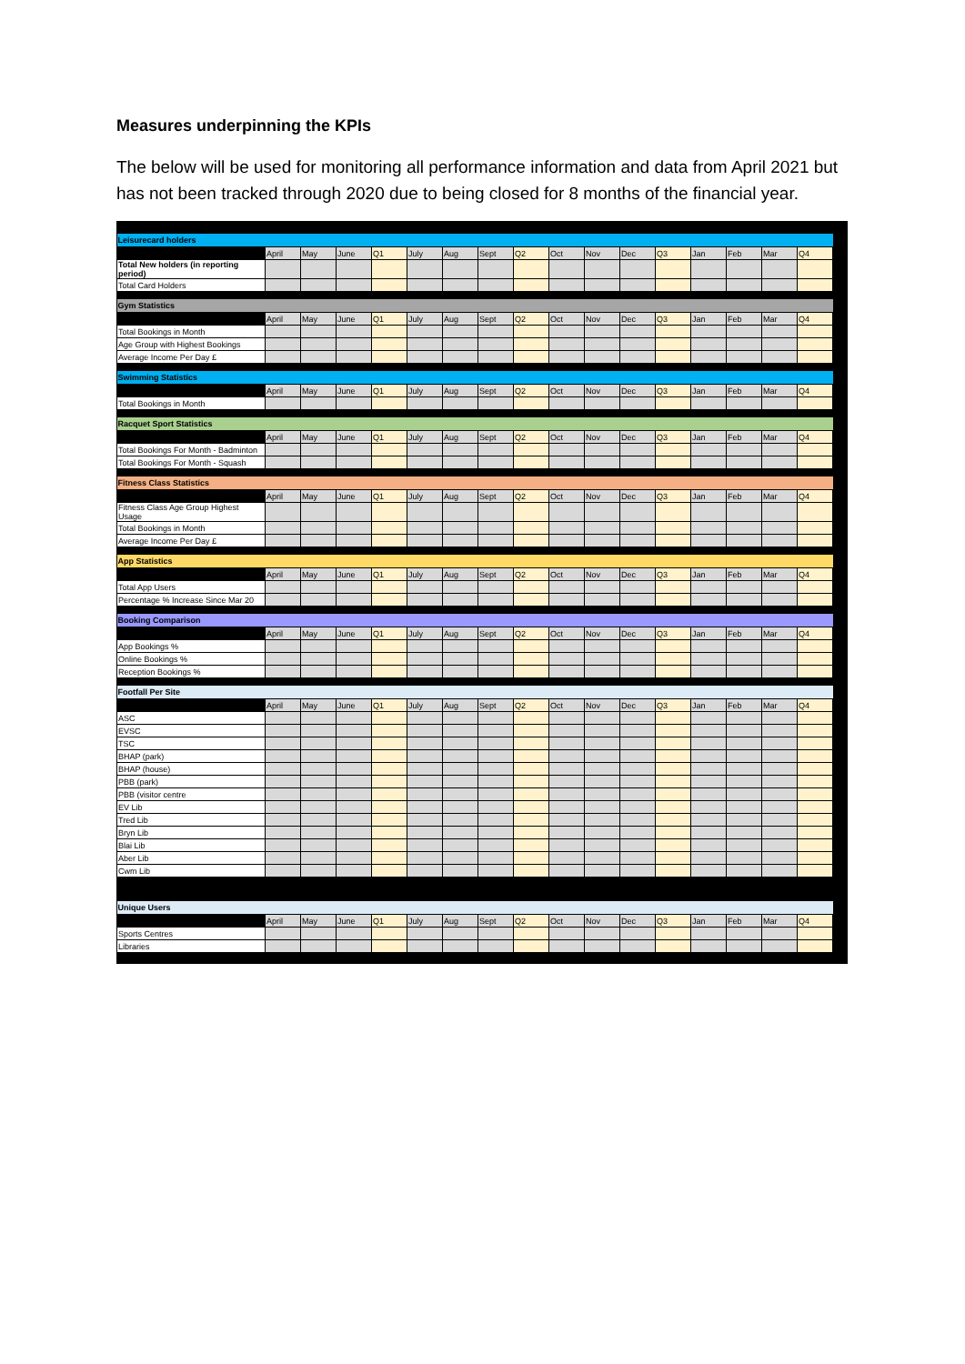Measures underpinning the KPIs
The below will be used for monitoring all performance information and data from April 2021 but has not been tracked through 2020 due to being closed for 8 months of the financial year.
| Leisurecard holders | | | | | | | | | | | | | | | | |
| | April | May | June | Q1 | July | Aug | Sept | Q2 | Oct | Nov | Dec | Q3 | Jan | Feb | Mar | Q4 |
| Total New holders (in reporting period) | | | | | | | | | | | | | | | | |
| Total Card Holders | | | | | | | | | | | | | | | | |
| Gym Statistics | | | | | | | | | | | | | | | | |
| | April | May | June | Q1 | July | Aug | Sept | Q2 | Oct | Nov | Dec | Q3 | Jan | Feb | Mar | Q4 |
| Total Bookings in Month | | | | | | | | | | | | | | | | |
| Age Group with Highest Bookings | | | | | | | | | | | | | | | | |
| Average Income Per Day £ | | | | | | | | | | | | | | | | |
| Swimming Statistics | | | | | | | | | | | | | | | | |
| | April | May | June | Q1 | July | Aug | Sept | Q2 | Oct | Nov | Dec | Q3 | Jan | Feb | Mar | Q4 |
| Total Bookings in Month | | | | | | | | | | | | | | | | |
| Racquet Sport Statistics | | | | | | | | | | | | | | | | |
| | April | May | June | Q1 | July | Aug | Sept | Q2 | Oct | Nov | Dec | Q3 | Jan | Feb | Mar | Q4 |
| Total Bookings For Month - Badminton | | | | | | | | | | | | | | | | |
| Total Bookings For Month - Squash | | | | | | | | | | | | | | | | |
| Fitness Class Statistics | | | | | | | | | | | | | | | | |
| | April | May | June | Q1 | July | Aug | Sept | Q2 | Oct | Nov | Dec | Q3 | Jan | Feb | Mar | Q4 |
| Fitness Class Age Group Highest Usage | | | | | | | | | | | | | | | | |
| Total Bookings in Month | | | | | | | | | | | | | | | | |
| Average Income Per Day £ | | | | | | | | | | | | | | | | |
| App Statistics | | | | | | | | | | | | | | | | |
| | April | May | June | Q1 | July | Aug | Sept | Q2 | Oct | Nov | Dec | Q3 | Jan | Feb | Mar | Q4 |
| Total App Users | | | | | | | | | | | | | | | | |
| Percentage % Increase Since Mar 20 | | | | | | | | | | | | | | | | |
| Booking Comparison | | | | | | | | | | | | | | | | |
| | April | May | June | Q1 | July | Aug | Sept | Q2 | Oct | Nov | Dec | Q3 | Jan | Feb | Mar | Q4 |
| App Bookings % | | | | | | | | | | | | | | | | |
| Online Bookings % | | | | | | | | | | | | | | | | |
| Reception Bookings % | | | | | | | | | | | | | | | | |
| Footfall Per Site | | | | | | | | | | | | | | | | |
| | April | May | June | Q1 | July | Aug | Sept | Q2 | Oct | Nov | Dec | Q3 | Jan | Feb | Mar | Q4 |
| ASC | | | | | | | | | | | | | | | | |
| EVSC | | | | | | | | | | | | | | | | |
| TSC | | | | | | | | | | | | | | | | |
| BHAP (park) | | | | | | | | | | | | | | | | |
| BHAP (house) | | | | | | | | | | | | | | | | |
| PBB (park) | | | | | | | | | | | | | | | | |
| PBB (visitor centre | | | | | | | | | | | | | | | | |
| EV Lib | | | | | | | | | | | | | | | | |
| Tred Lib | | | | | | | | | | | | | | | | |
| Bryn Lib | | | | | | | | | | | | | | | | |
| Blai Lib | | | | | | | | | | | | | | | | |
| Aber Lib | | | | | | | | | | | | | | | | |
| Cwm Lib | | | | | | | | | | | | | | | | |
| Unique Users | | | | | | | | | | | | | | | | |
| | April | May | June | Q1 | July | Aug | Sept | Q2 | Oct | Nov | Dec | Q3 | Jan | Feb | Mar | Q4 |
| Sports Centres | | | | | | | | | | | | | | | | |
| Libraries | | | | | | | | | | | | | | | | |